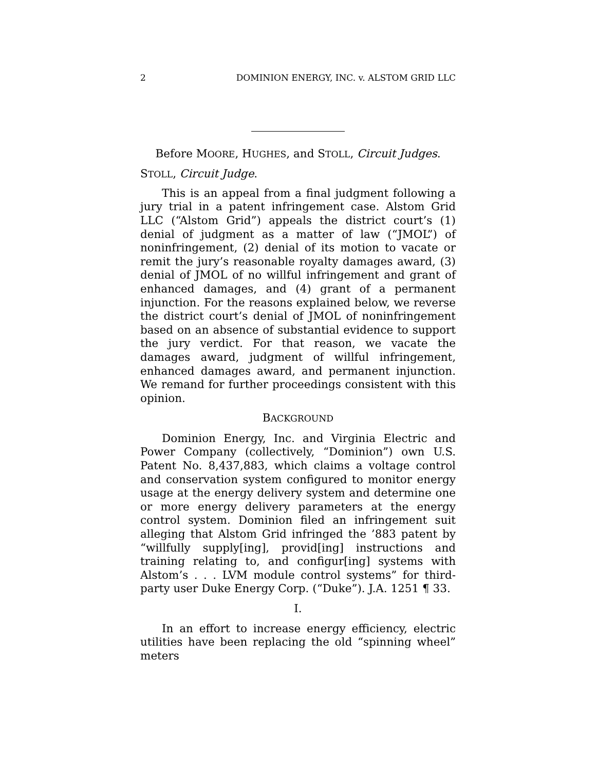2 DOMINION ENERGY, INC. v. ALSTOM GRID LLC
Before MOORE, HUGHES, and STOLL, Circuit Judges.
STOLL, Circuit Judge.
This is an appeal from a final judgment following a jury trial in a patent infringement case. Alstom Grid LLC (“Alstom Grid”) appeals the district court’s (1) denial of judgment as a matter of law (“JMOL”) of noninfringement, (2) denial of its motion to vacate or remit the jury’s reasonable royalty damages award, (3) denial of JMOL of no willful infringement and grant of enhanced damages, and (4) grant of a permanent injunction. For the reasons explained below, we reverse the district court’s denial of JMOL of noninfringement based on an absence of substantial evidence to support the jury verdict. For that reason, we vacate the damages award, judgment of willful infringement, enhanced damages award, and permanent injunction. We remand for further proceedings consistent with this opinion.
BACKGROUND
Dominion Energy, Inc. and Virginia Electric and Power Company (collectively, “Dominion”) own U.S. Patent No. 8,437,883, which claims a voltage control and conservation system configured to monitor energy usage at the energy delivery system and determine one or more energy delivery parameters at the energy control system. Dominion filed an infringement suit alleging that Alstom Grid infringed the ’883 patent by “willfully supply[ing], provid[ing] instructions and training relating to, and configur[ing] systems with Alstom’s . . . LVM module control systems” for third-party user Duke Energy Corp. (“Duke”). J.A. 1251 ¶ 33.
I.
In an effort to increase energy efficiency, electric utilities have been replacing the old “spinning wheel” meters